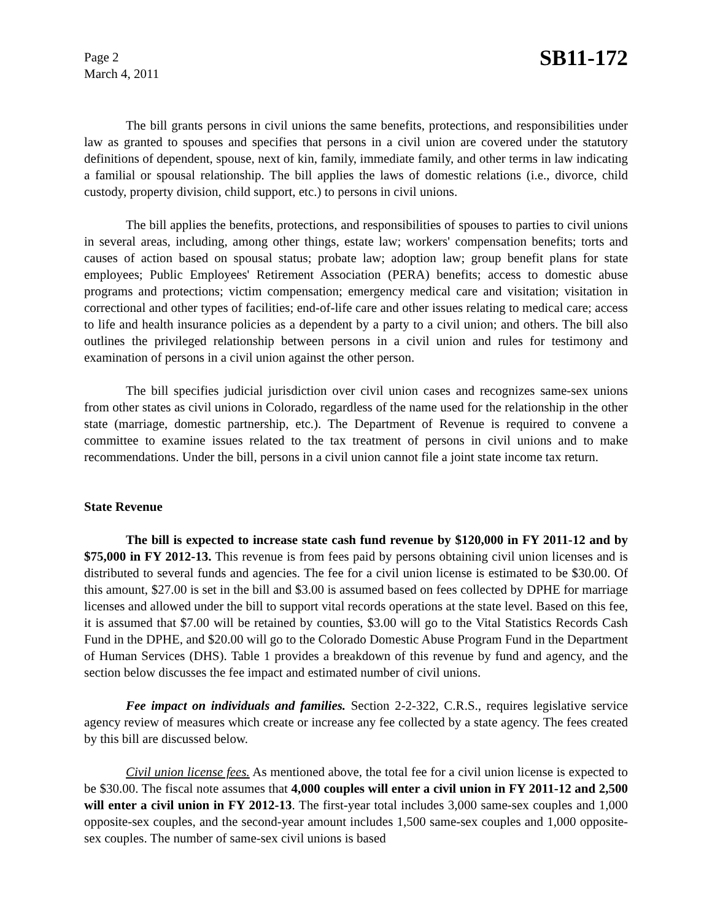Page 2
March 4, 2011
SB11-172
The bill grants persons in civil unions the same benefits, protections, and responsibilities under law as granted to spouses and specifies that persons in a civil union are covered under the statutory definitions of dependent, spouse, next of kin, family, immediate family, and other terms in law indicating a familial or spousal relationship. The bill applies the laws of domestic relations (i.e., divorce, child custody, property division, child support, etc.) to persons in civil unions.
The bill applies the benefits, protections, and responsibilities of spouses to parties to civil unions in several areas, including, among other things, estate law; workers' compensation benefits; torts and causes of action based on spousal status; probate law; adoption law; group benefit plans for state employees; Public Employees' Retirement Association (PERA) benefits; access to domestic abuse programs and protections; victim compensation; emergency medical care and visitation; visitation in correctional and other types of facilities; end-of-life care and other issues relating to medical care; access to life and health insurance policies as a dependent by a party to a civil union; and others. The bill also outlines the privileged relationship between persons in a civil union and rules for testimony and examination of persons in a civil union against the other person.
The bill specifies judicial jurisdiction over civil union cases and recognizes same-sex unions from other states as civil unions in Colorado, regardless of the name used for the relationship in the other state (marriage, domestic partnership, etc.). The Department of Revenue is required to convene a committee to examine issues related to the tax treatment of persons in civil unions and to make recommendations. Under the bill, persons in a civil union cannot file a joint state income tax return.
State Revenue
The bill is expected to increase state cash fund revenue by $120,000 in FY 2011-12 and by $75,000 in FY 2012-13. This revenue is from fees paid by persons obtaining civil union licenses and is distributed to several funds and agencies. The fee for a civil union license is estimated to be $30.00. Of this amount, $27.00 is set in the bill and $3.00 is assumed based on fees collected by DPHE for marriage licenses and allowed under the bill to support vital records operations at the state level. Based on this fee, it is assumed that $7.00 will be retained by counties, $3.00 will go to the Vital Statistics Records Cash Fund in the DPHE, and $20.00 will go to the Colorado Domestic Abuse Program Fund in the Department of Human Services (DHS). Table 1 provides a breakdown of this revenue by fund and agency, and the section below discusses the fee impact and estimated number of civil unions.
Fee impact on individuals and families. Section 2-2-322, C.R.S., requires legislative service agency review of measures which create or increase any fee collected by a state agency. The fees created by this bill are discussed below.
Civil union license fees. As mentioned above, the total fee for a civil union license is expected to be $30.00. The fiscal note assumes that 4,000 couples will enter a civil union in FY 2011-12 and 2,500 will enter a civil union in FY 2012-13. The first-year total includes 3,000 same-sex couples and 1,000 opposite-sex couples, and the second-year amount includes 1,500 same-sex couples and 1,000 opposite-sex couples. The number of same-sex civil unions is based